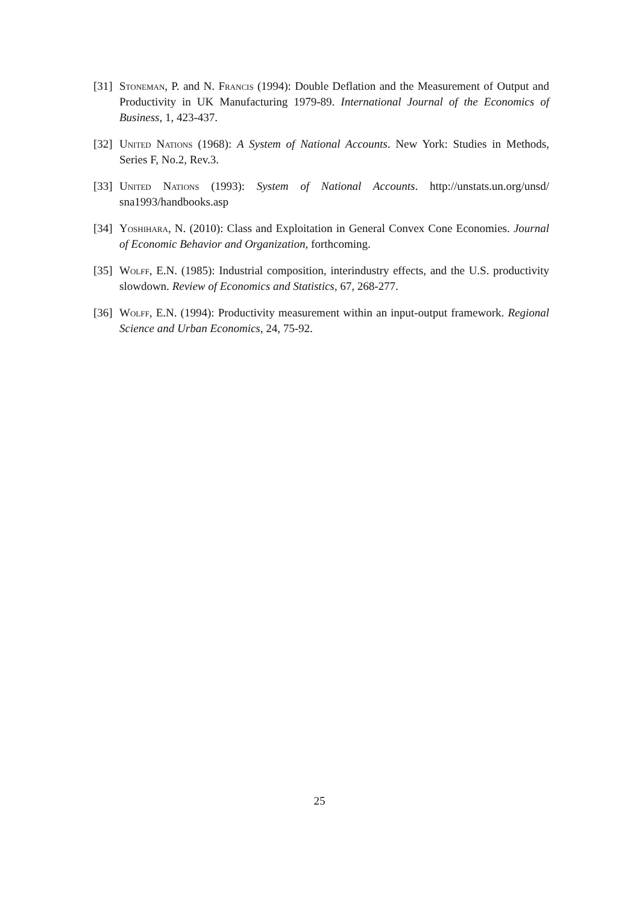[31] Stoneman, P. and N. Francis (1994): Double Deflation and the Measurement of Output and Productivity in UK Manufacturing 1979-89. International Journal of the Economics of Business, 1, 423-437.
[32] United Nations (1968): A System of National Accounts. New York: Studies in Methods, Series F, No.2, Rev.3.
[33] United Nations (1993): System of National Accounts. http://unstats.un.org/unsd/ sna1993/handbooks.asp
[34] Yoshihara, N. (2010): Class and Exploitation in General Convex Cone Economies. Journal of Economic Behavior and Organization, forthcoming.
[35] Wolff, E.N. (1985): Industrial composition, interindustry effects, and the U.S. productivity slowdown. Review of Economics and Statistics, 67, 268-277.
[36] Wolff, E.N. (1994): Productivity measurement within an input-output framework. Regional Science and Urban Economics, 24, 75-92.
25